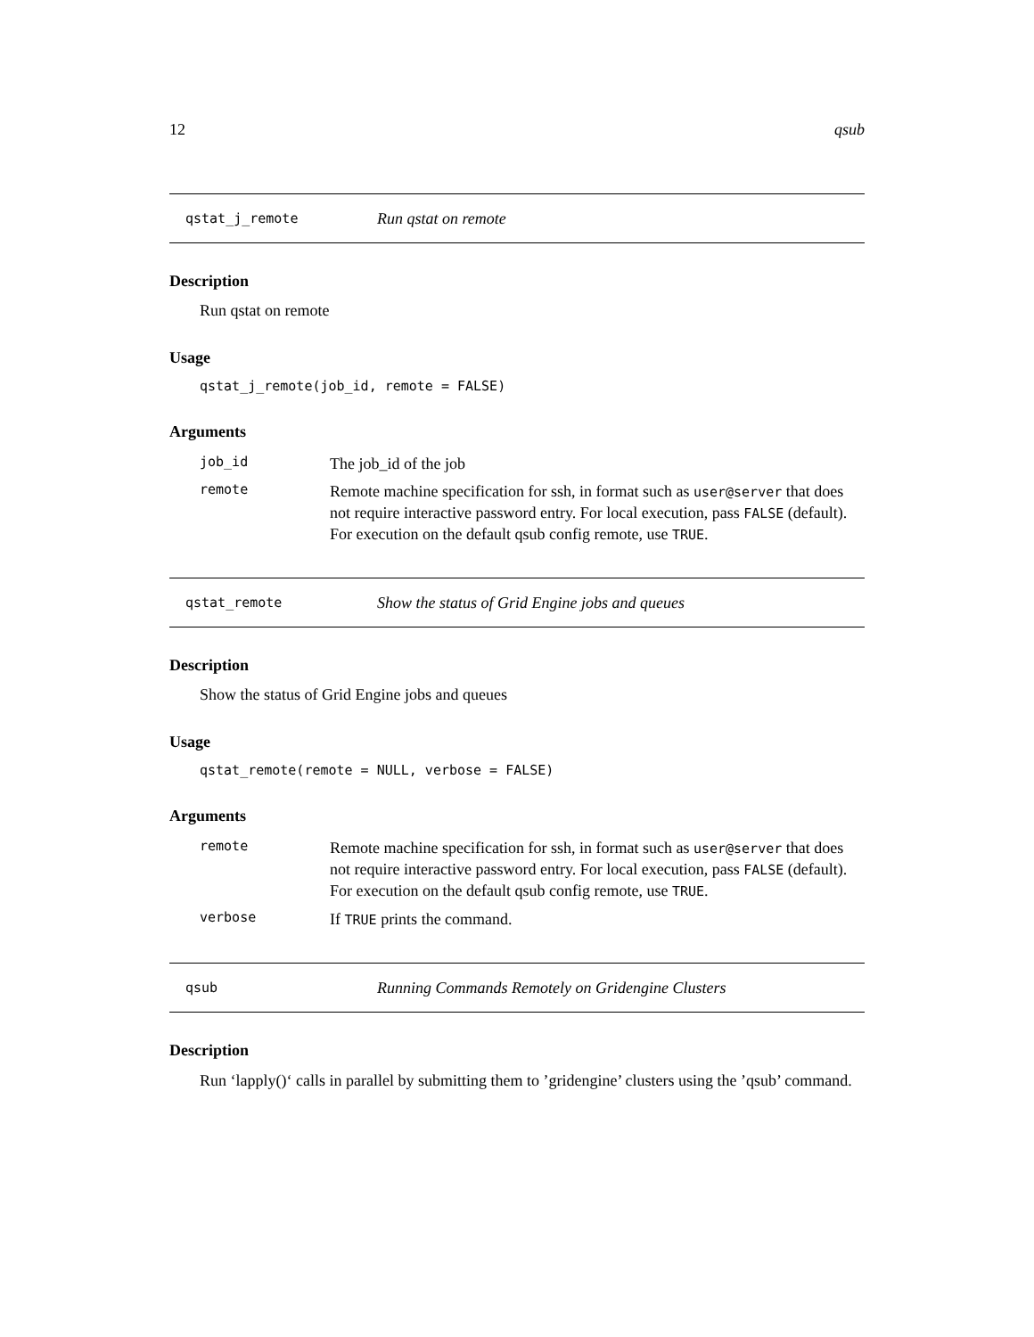12 qsub
qstat_j_remote Run qstat on remote
Description
Run qstat on remote
Usage
qstat_j_remote(job_id, remote = FALSE)
Arguments
| job_id | The job_id of the job |
| remote | Remote machine specification for ssh, in format such as user@server that does not require interactive password entry. For local execution, pass FALSE (default). For execution on the default qsub config remote, use TRUE . |
qstat_remote Show the status of Grid Engine jobs and queues
Description
Show the status of Grid Engine jobs and queues
Usage
qstat_remote(remote = NULL, verbose = FALSE)
Arguments
| remote | Remote machine specification for ssh, in format such as user@server that does not require interactive password entry. For local execution, pass FALSE (default). For execution on the default qsub config remote, use TRUE . |
| verbose | If TRUE prints the command. |
qsub Running Commands Remotely on Gridengine Clusters
Description
Run ‘lapply()‘ calls in parallel by submitting them to ’gridengine’ clusters using the ’qsub’ command.